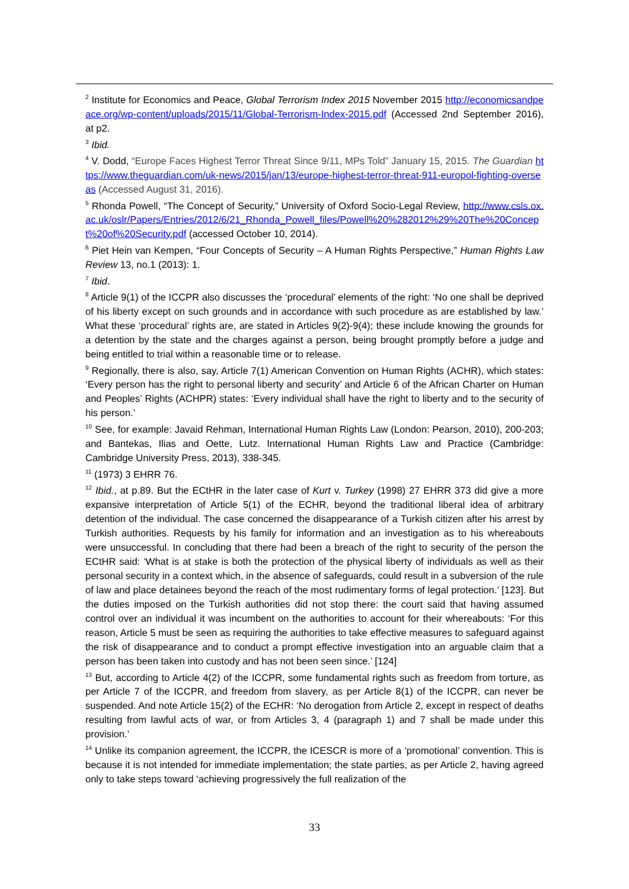<sup>2</sup> Institute for Economics and Peace, Global Terrorism Index 2015 November 2015 http://economicsandpeace.org/wp-content/uploads/2015/11/Global-Terrorism-Index-2015.pdf (Accessed 2nd September 2016), at p2.
<sup>3</sup> Ibid.
<sup>4</sup> V. Dodd, “Europe Faces Highest Terror Threat Since 9/11, MPs Told” January 15, 2015. The Guardian https://www.theguardian.com/uk-news/2015/jan/13/europe-highest-terror-threat-911-europol-fighting-overseas (Accessed August 31, 2016).
<sup>5</sup> Rhonda Powell, “The Concept of Security,” University of Oxford Socio-Legal Review, http://www.csls.ox.ac.uk/oslr/Papers/Entries/2012/6/21_Rhonda_Powell_files/Powell%20%282012%29%20The%20Concept%20of%20Security.pdf (accessed October 10, 2014).
<sup>6</sup> Piet Hein van Kempen, “Four Concepts of Security – A Human Rights Perspective,” Human Rights Law Review 13, no.1 (2013): 1.
<sup>7</sup> Ibid.
<sup>8</sup> Article 9(1) of the ICCPR also discusses the ‘procedural’ elements of the right: ‘No one shall be deprived of his liberty except on such grounds and in accordance with such procedure as are established by law.’ What these ‘procedural’ rights are, are stated in Articles 9(2)-9(4); these include knowing the grounds for a detention by the state and the charges against a person, being brought promptly before a judge and being entitled to trial within a reasonable time or to release.
<sup>9</sup> Regionally, there is also, say, Article 7(1) American Convention on Human Rights (ACHR), which states: ‘Every person has the right to personal liberty and security’ and Article 6 of the African Charter on Human and Peoples’ Rights (ACHPR) states: ‘Every individual shall have the right to liberty and to the security of his person.’
<sup>10</sup> See, for example: Javaid Rehman, International Human Rights Law (London: Pearson, 2010), 200-203; and Bantekas, Ilias and Oette, Lutz. International Human Rights Law and Practice (Cambridge: Cambridge University Press, 2013), 338-345.
<sup>11</sup> (1973) 3 EHRR 76.
<sup>12</sup> Ibid., at p.89. But the ECtHR in the later case of Kurt v. Turkey (1998) 27 EHRR 373 did give a more expansive interpretation of Article 5(1) of the ECHR, beyond the traditional liberal idea of arbitrary detention of the individual. The case concerned the disappearance of a Turkish citizen after his arrest by Turkish authorities. Requests by his family for information and an investigation as to his whereabouts were unsuccessful. In concluding that there had been a breach of the right to security of the person the ECtHR said: ‘What is at stake is both the protection of the physical liberty of individuals as well as their personal security in a context which, in the absence of safeguards, could result in a subversion of the rule of law and place detainees beyond the reach of the most rudimentary forms of legal protection.’ [123]. But the duties imposed on the Turkish authorities did not stop there: the court said that having assumed control over an individual it was incumbent on the authorities to account for their whereabouts: ‘For this reason, Article 5 must be seen as requiring the authorities to take effective measures to safeguard against the risk of disappearance and to conduct a prompt effective investigation into an arguable claim that a person has been taken into custody and has not been seen since.’ [124]
<sup>13</sup> But, according to Article 4(2) of the ICCPR, some fundamental rights such as freedom from torture, as per Article 7 of the ICCPR, and freedom from slavery, as per Article 8(1) of the ICCPR, can never be suspended. And note Article 15(2) of the ECHR: ‘No derogation from Article 2, except in respect of deaths resulting from lawful acts of war, or from Articles 3, 4 (paragraph 1) and 7 shall be made under this provision.’
<sup>14</sup> Unlike its companion agreement, the ICCPR, the ICESCR is more of a ‘promotional’ convention. This is because it is not intended for immediate implementation; the state parties, as per Article 2, having agreed only to take steps toward ‘achieving progressively the full realization of the
33